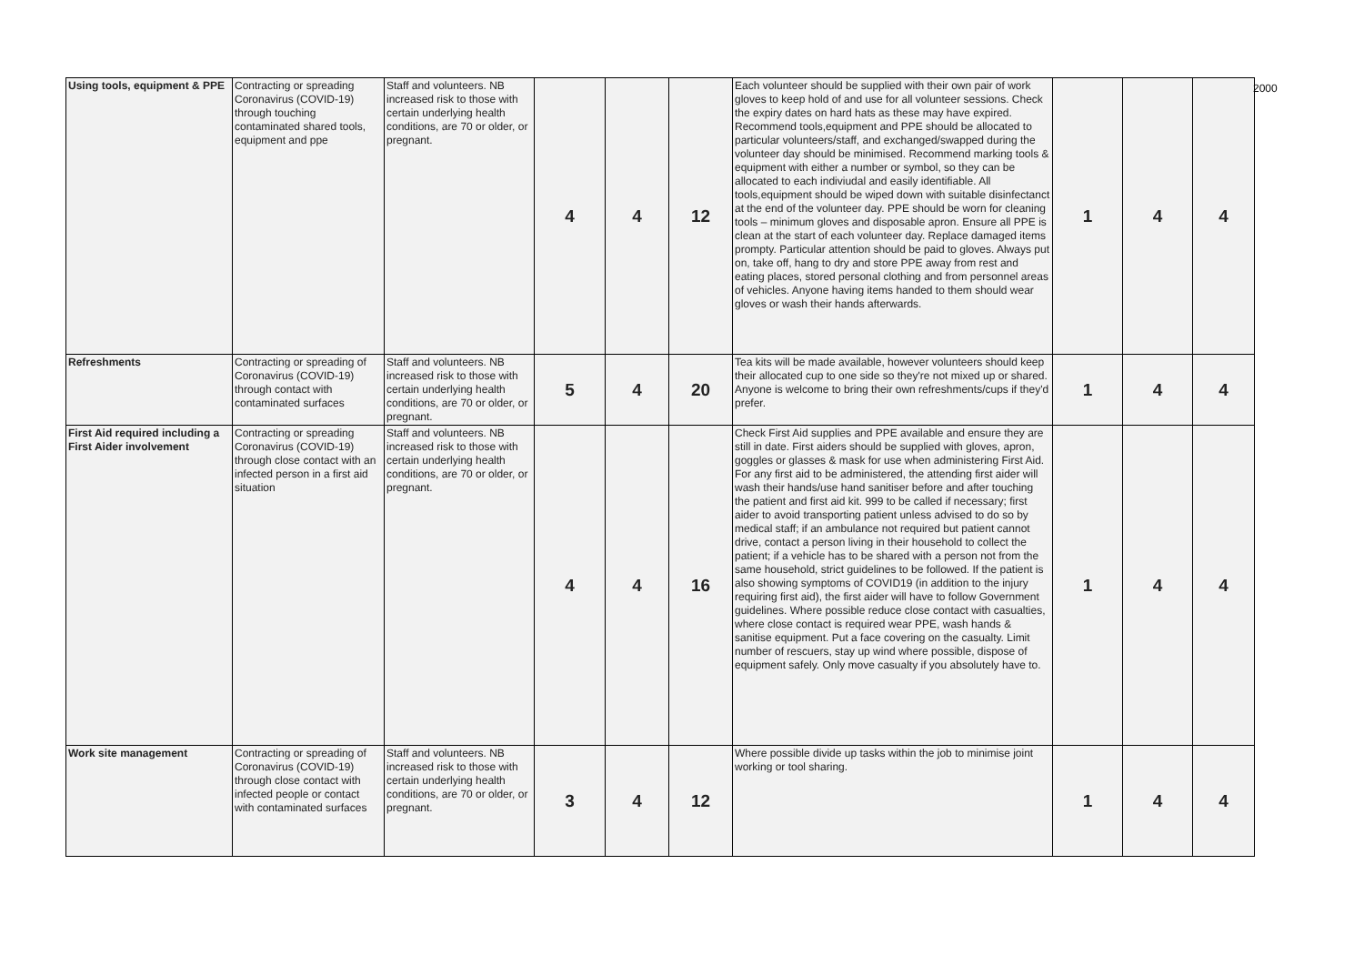| Using tools, equipment & PPE | Contracting or spreading Coronavirus (COVID-19) through touching contaminated shared tools, equipment and ppe | Staff and volunteers. NB increased risk to those with certain underlying health conditions, are 70 or older, or pregnant. | 4 | 4 | 12 | Each volunteer should be supplied with their own pair of work gloves to keep hold of and use for all volunteer sessions. Check the expiry dates on hard hats as these may have expired. Recommend tools,equipment and PPE should be allocated to particular volunteers/staff, and exchanged/swapped during the volunteer day should be minimised. Recommend marking tools & equipment with either a number or symbol, so they can be allocated to each indiviudal and easily identifiable. All tools,equipment should be wiped down with suitable disinfectanct at the end of the volunteer day. PPE should be worn for cleaning tools – minimum gloves and disposable apron. Ensure all PPE is clean at the start of each volunteer day. Replace damaged items prompty. Particular attention should be paid to gloves. Always put on, take off, hang to dry and store PPE away from rest and eating places, stored personal clothing and from personnel areas of vehicles. Anyone having items handed to them should wear gloves or wash their hands afterwards. | 1 | 4 | 4 |
| Refreshments | Contracting or spreading of Coronavirus (COVID-19) through contact with contaminated surfaces | Staff and volunteers. NB increased risk to those with certain underlying health conditions, are 70 or older, or pregnant. | 5 | 4 | 20 | Tea kits will be made available, however volunteers should keep their allocated cup to one side so they're not mixed up or shared. Anyone is welcome to bring their own refreshments/cups if they'd prefer. | 1 | 4 | 4 |
| First Aid required including a First Aider involvement | Contracting or spreading Coronavirus (COVID-19) through close contact with an infected person in a first aid situation | Staff and volunteers. NB increased risk to those with certain underlying health conditions, are 70 or older, or pregnant. | 4 | 4 | 16 | Check First Aid supplies and PPE available and ensure they are still in date. First aiders should be supplied with gloves, apron, goggles or glasses & mask for use when administering First Aid. For any first aid to be administered, the attending first aider will wash their hands/use hand sanitiser before and after touching the patient and first aid kit. 999 to be called if necessary; first aider to avoid transporting patient unless advised to do so by medical staff; if an ambulance not required but patient cannot drive, contact a person living in their household to collect the patient; if a vehicle has to be shared with a person not from the same household, strict guidelines to be followed. If the patient is also showing symptoms of COVID19 (in addition to the injury requiring first aid), the first aider will have to follow Government guidelines. Where possible reduce close contact with casualties, where close contact is required wear PPE, wash hands & sanitise equipment. Put a face covering on the casualty. Limit number of rescuers, stay up wind where possible, dispose of equipment safely. Only move casualty if you absolutely have to. | 1 | 4 | 4 |
| Work site management | Contracting or spreading of Coronavirus (COVID-19) through close contact with infected people or contact with contaminated surfaces | Staff and volunteers. NB increased risk to those with certain underlying health conditions, are 70 or older, or pregnant. | 3 | 4 | 12 | Where possible divide up tasks within the job to minimise joint working or tool sharing. | 1 | 4 | 4 |
2000